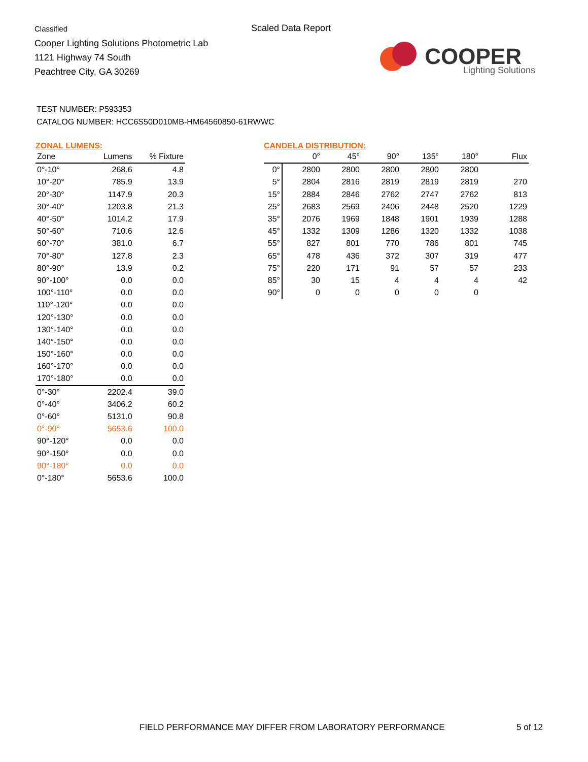Classified
Cooper Lighting Solutions Photometric Lab
1121 Highway 74 South
Peachtree City, GA 30269
Scaled Data Report
COOPER
Lighting Solutions
TEST NUMBER: P593353
CATALOG NUMBER: HCC6S50D010MB-HM64560850-61RWWC
ZONAL LUMENS:
| Zone | Lumens | % Fixture |
| --- | --- | --- |
| 0°-10° | 268.6 | 4.8 |
| 10°-20° | 785.9 | 13.9 |
| 20°-30° | 1147.9 | 20.3 |
| 30°-40° | 1203.8 | 21.3 |
| 40°-50° | 1014.2 | 17.9 |
| 50°-60° | 710.6 | 12.6 |
| 60°-70° | 381.0 | 6.7 |
| 70°-80° | 127.8 | 2.3 |
| 80°-90° | 13.9 | 0.2 |
| 90°-100° | 0.0 | 0.0 |
| 100°-110° | 0.0 | 0.0 |
| 110°-120° | 0.0 | 0.0 |
| 120°-130° | 0.0 | 0.0 |
| 130°-140° | 0.0 | 0.0 |
| 140°-150° | 0.0 | 0.0 |
| 150°-160° | 0.0 | 0.0 |
| 160°-170° | 0.0 | 0.0 |
| 170°-180° | 0.0 | 0.0 |
| 0°-30° | 2202.4 | 39.0 |
| 0°-40° | 3406.2 | 60.2 |
| 0°-60° | 5131.0 | 90.8 |
| 0°-90° | 5653.6 | 100.0 |
| 90°-120° | 0.0 | 0.0 |
| 90°-150° | 0.0 | 0.0 |
| 90°-180° | 0.0 | 0.0 |
| 0°-180° | 5653.6 | 100.0 |
CANDELA DISTRIBUTION:
| | 0° | 45° | 90° | 135° | 180° | Flux |
| --- | --- | --- | --- | --- | --- | --- |
| 0° | 2800 | 2800 | 2800 | 2800 | 2800 | |
| 5° | 2804 | 2816 | 2819 | 2819 | 2819 | 270 |
| 15° | 2884 | 2846 | 2762 | 2747 | 2762 | 813 |
| 25° | 2683 | 2569 | 2406 | 2448 | 2520 | 1229 |
| 35° | 2076 | 1969 | 1848 | 1901 | 1939 | 1288 |
| 45° | 1332 | 1309 | 1286 | 1320 | 1332 | 1038 |
| 55° | 827 | 801 | 770 | 786 | 801 | 745 |
| 65° | 478 | 436 | 372 | 307 | 319 | 477 |
| 75° | 220 | 171 | 91 | 57 | 57 | 233 |
| 85° | 30 | 15 | 4 | 4 | 4 | 42 |
| 90° | 0 | 0 | 0 | 0 | 0 | |
FIELD PERFORMANCE MAY DIFFER FROM LABORATORY PERFORMANCE
5 of 12